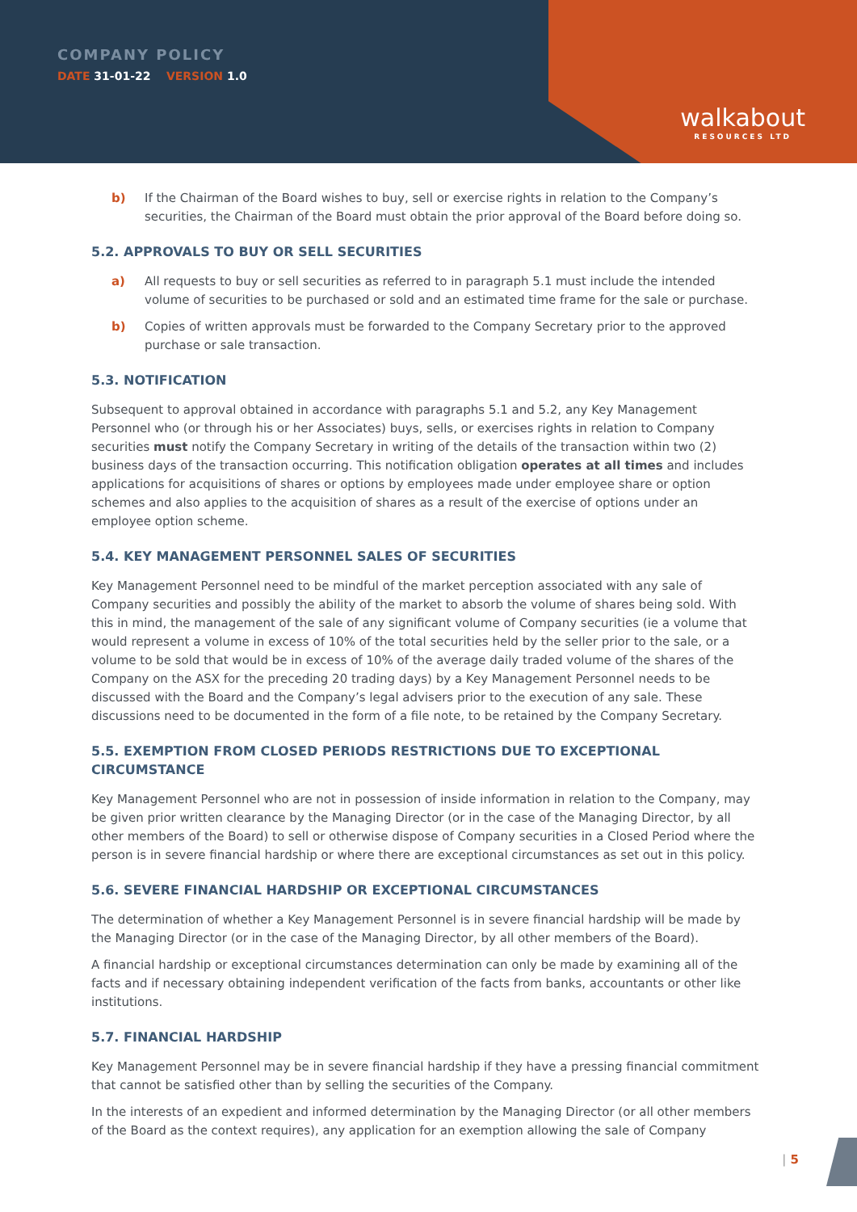COMPANY POLICY
DATE 31-01-22 VERSION 1.0
walkabout
RESOURCES LTD
b) If the Chairman of the Board wishes to buy, sell or exercise rights in relation to the Company’s securities, the Chairman of the Board must obtain the prior approval of the Board before doing so.
5.2. APPROVALS TO BUY OR SELL SECURITIES
a) All requests to buy or sell securities as referred to in paragraph 5.1 must include the intended volume of securities to be purchased or sold and an estimated time frame for the sale or purchase.
b) Copies of written approvals must be forwarded to the Company Secretary prior to the approved purchase or sale transaction.
5.3. NOTIFICATION
Subsequent to approval obtained in accordance with paragraphs 5.1 and 5.2, any Key Management Personnel who (or through his or her Associates) buys, sells, or exercises rights in relation to Company securities must notify the Company Secretary in writing of the details of the transaction within two (2) business days of the transaction occurring. This notification obligation operates at all times and includes applications for acquisitions of shares or options by employees made under employee share or option schemes and also applies to the acquisition of shares as a result of the exercise of options under an employee option scheme.
5.4. KEY MANAGEMENT PERSONNEL SALES OF SECURITIES
Key Management Personnel need to be mindful of the market perception associated with any sale of Company securities and possibly the ability of the market to absorb the volume of shares being sold. With this in mind, the management of the sale of any significant volume of Company securities (ie a volume that would represent a volume in excess of 10% of the total securities held by the seller prior to the sale, or a volume to be sold that would be in excess of 10% of the average daily traded volume of the shares of the Company on the ASX for the preceding 20 trading days) by a Key Management Personnel needs to be discussed with the Board and the Company’s legal advisers prior to the execution of any sale. These discussions need to be documented in the form of a file note, to be retained by the Company Secretary.
5.5. EXEMPTION FROM CLOSED PERIODS RESTRICTIONS DUE TO EXCEPTIONAL CIRCUMSTANCE
Key Management Personnel who are not in possession of inside information in relation to the Company, may be given prior written clearance by the Managing Director (or in the case of the Managing Director, by all other members of the Board) to sell or otherwise dispose of Company securities in a Closed Period where the person is in severe financial hardship or where there are exceptional circumstances as set out in this policy.
5.6. SEVERE FINANCIAL HARDSHIP OR EXCEPTIONAL CIRCUMSTANCES
The determination of whether a Key Management Personnel is in severe financial hardship will be made by the Managing Director (or in the case of the Managing Director, by all other members of the Board).
A financial hardship or exceptional circumstances determination can only be made by examining all of the facts and if necessary obtaining independent verification of the facts from banks, accountants or other like institutions.
5.7. FINANCIAL HARDSHIP
Key Management Personnel may be in severe financial hardship if they have a pressing financial commitment that cannot be satisfied other than by selling the securities of the Company.
In the interests of an expedient and informed determination by the Managing Director (or all other members of the Board as the context requires), any application for an exemption allowing the sale of Company
| 5